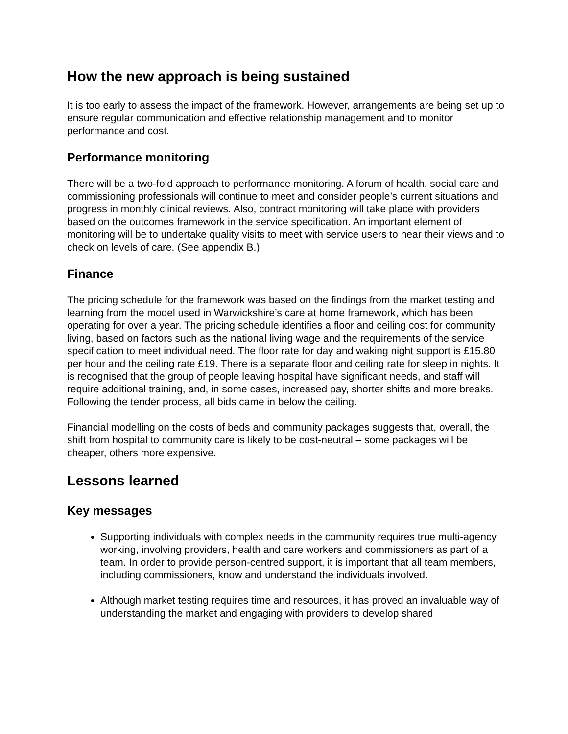How the new approach is being sustained
It is too early to assess the impact of the framework. However, arrangements are being set up to ensure regular communication and effective relationship management and to monitor performance and cost.
Performance monitoring
There will be a two-fold approach to performance monitoring. A forum of health, social care and commissioning professionals will continue to meet and consider people’s current situations and progress in monthly clinical reviews. Also, contract monitoring will take place with providers based on the outcomes framework in the service specification. An important element of monitoring will be to undertake quality visits to meet with service users to hear their views and to check on levels of care. (See appendix B.)
Finance
The pricing schedule for the framework was based on the findings from the market testing and learning from the model used in Warwickshire’s care at home framework, which has been operating for over a year. The pricing schedule identifies a floor and ceiling cost for community living, based on factors such as the national living wage and the requirements of the service specification to meet individual need. The floor rate for day and waking night support is £15.80 per hour and the ceiling rate £19. There is a separate floor and ceiling rate for sleep in nights. It is recognised that the group of people leaving hospital have significant needs, and staff will require additional training, and, in some cases, increased pay, shorter shifts and more breaks. Following the tender process, all bids came in below the ceiling.
Financial modelling on the costs of beds and community packages suggests that, overall, the shift from hospital to community care is likely to be cost-neutral – some packages will be cheaper, others more expensive.
Lessons learned
Key messages
Supporting individuals with complex needs in the community requires true multi-agency working, involving providers, health and care workers and commissioners as part of a team. In order to provide person-centred support, it is important that all team members, including commissioners, know and understand the individuals involved.
Although market testing requires time and resources, it has proved an invaluable way of understanding the market and engaging with providers to develop shared